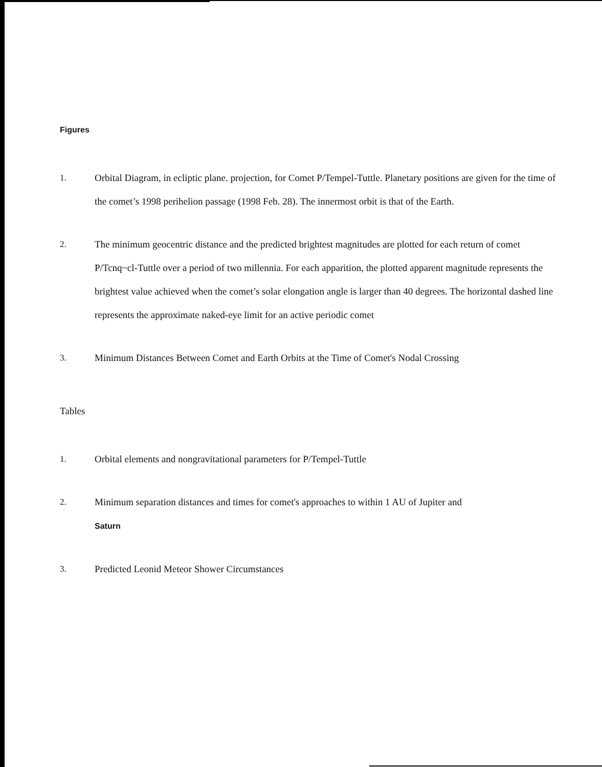Figures
1. Orbital Diagram, in ecliptic plane. projection, for Comet P/Tempel-Tuttle. Planetary positions are given for the time of the comet’s 1998 perihelion passage (1998 Feb. 28). The innermost orbit is that of the Earth.
2. The minimum geocentric distance and the predicted brightest magnitudes are plotted for each return of comet P/Tcnq~cl-Tuttle over a period of two millennia. For each apparition, the plotted apparent magnitude represents the brightest value achieved when the comet’s solar elongation angle is larger than 40 degrees. The horizontal dashed line represents the approximate naked-eye limit for an active periodic comet
3. Minimum Distances Between Comet and Earth Orbits at the Time of Comet's Nodal Crossing
Tables
1. Orbital elements and nongravitational parameters for P/Tempel-Tuttle
2. Minimum separation distances and times for comet's approaches to within 1 AU of Jupiter and
Saturn
3. Predicted Leonid Meteor Shower Circumstances